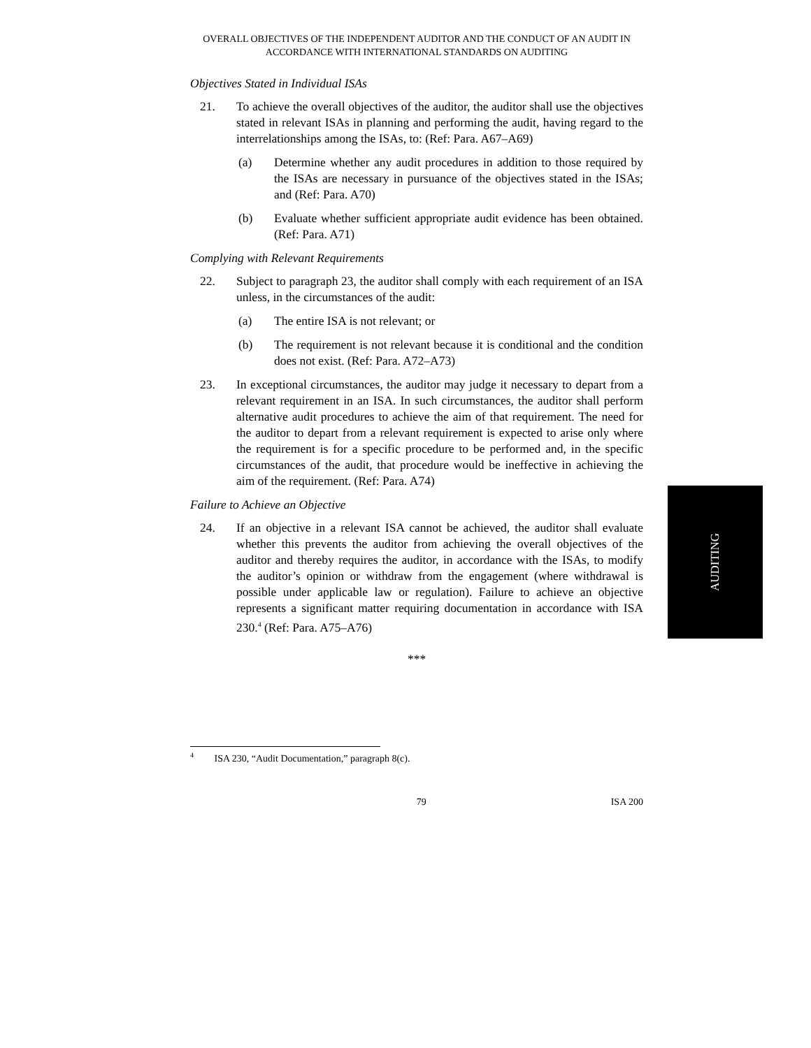OVERALL OBJECTIVES OF THE INDEPENDENT AUDITOR AND THE CONDUCT OF AN AUDIT IN ACCORDANCE WITH INTERNATIONAL STANDARDS ON AUDITING
Objectives Stated in Individual ISAs
21. To achieve the overall objectives of the auditor, the auditor shall use the objectives stated in relevant ISAs in planning and performing the audit, having regard to the interrelationships among the ISAs, to: (Ref: Para. A67–A69)
(a) Determine whether any audit procedures in addition to those required by the ISAs are necessary in pursuance of the objectives stated in the ISAs; and (Ref: Para. A70)
(b) Evaluate whether sufficient appropriate audit evidence has been obtained. (Ref: Para. A71)
Complying with Relevant Requirements
22. Subject to paragraph 23, the auditor shall comply with each requirement of an ISA unless, in the circumstances of the audit:
(a) The entire ISA is not relevant; or
(b) The requirement is not relevant because it is conditional and the condition does not exist. (Ref: Para. A72–A73)
23. In exceptional circumstances, the auditor may judge it necessary to depart from a relevant requirement in an ISA. In such circumstances, the auditor shall perform alternative audit procedures to achieve the aim of that requirement. The need for the auditor to depart from a relevant requirement is expected to arise only where the requirement is for a specific procedure to be performed and, in the specific circumstances of the audit, that procedure would be ineffective in achieving the aim of the requirement. (Ref: Para. A74)
Failure to Achieve an Objective
24. If an objective in a relevant ISA cannot be achieved, the auditor shall evaluate whether this prevents the auditor from achieving the overall objectives of the auditor and thereby requires the auditor, in accordance with the ISAs, to modify the auditor’s opinion or withdraw from the engagement (where withdrawal is possible under applicable law or regulation). Failure to achieve an objective represents a significant matter requiring documentation in accordance with ISA 230.<sup>4</sup> (Ref: Para. A75–A76)
***
<sup>4</sup> ISA 230, “Audit Documentation,” paragraph 8(c).
79 ISA 200
AUDITING